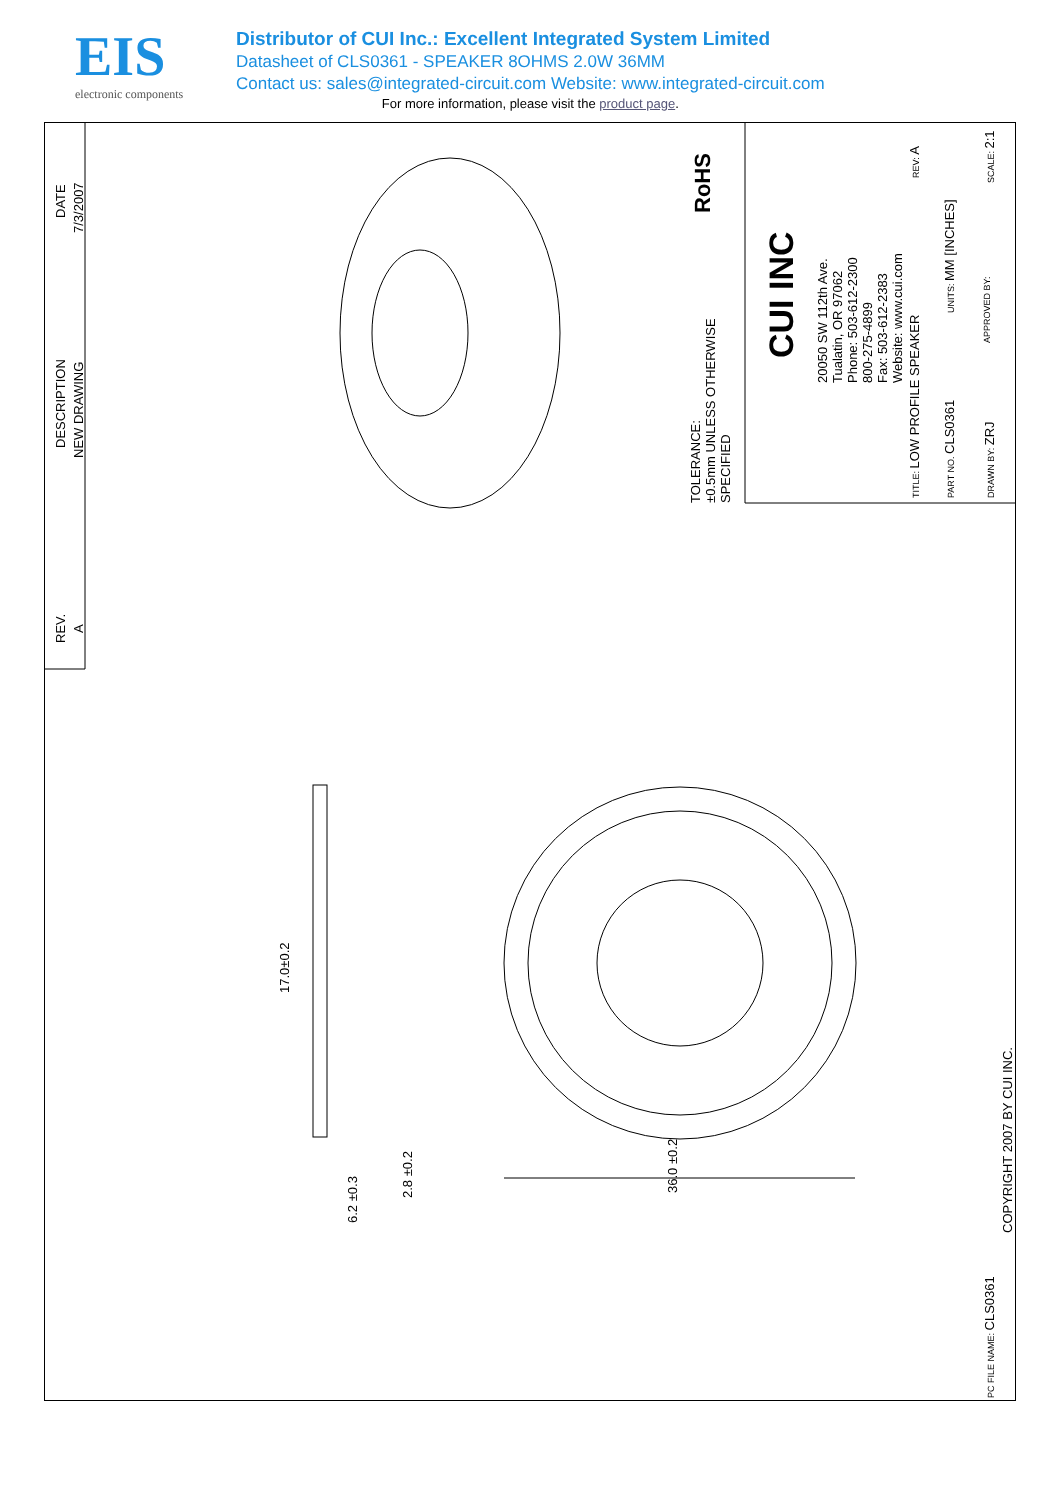EIS
electronic components
Distributor of CUI Inc.: Excellent Integrated System Limited
Datasheet of CLS0361 - SPEAKER 8OHMS 2.0W 36MM
Contact us: sales@integrated-circuit.com Website: www.integrated-circuit.com
For more information, please visit the product page.
DATE
7/3/2007
DESCRIPTION
NEW DRAWING
REV.
A
RoHS
TOLERANCE:
±0.5mm UNLESS OTHERWISE
SPECIFIED
CUI INC
20050 SW 112th Ave.
Tualatin, OR 97062
Phone: 503-612-2300
800-275-4899
Fax: 503-612-2383
Website: www.cui.com
TITLE: LOW PROFILE SPEAKER
REV: A
PART NO. CLS0361
UNITS: MM [INCHES]
DRAWN BY: ZRJ
APPROVED BY:
SCALE: 2:1
17.0±0.2
6.2 ±0.3
2.8 ±0.2 36.0 ±0.2
COPYRIGHT 2007 BY CUI INC.
PC FILE NAME: CLS0361